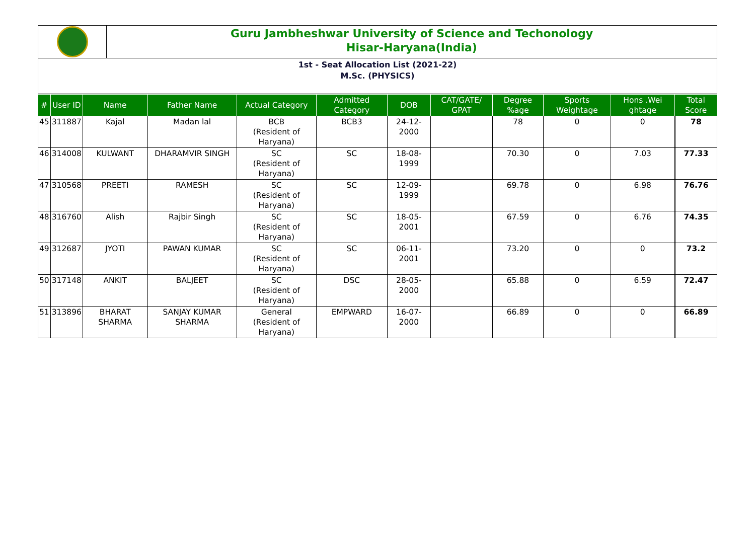Guru Jambheshwar University of Science and Techonology
Hisar-Haryana(India)
1st - Seat Allocation List (2021-22)
M.Sc. (PHYSICS)
| # | User ID | Name | Father Name | Actual Category | Admitted Category | DOB | CAT/GATE/ GPAT | Degree %age | Sports Weightage | Hons .Wei ghtage | Total Score |
| --- | --- | --- | --- | --- | --- | --- | --- | --- | --- | --- | --- |
| 45 | 311887 | Kajal | Madan lal | BCB (Resident of Haryana) | BCB3 | 24-12-2000 | | 78 | 0 | 0 | 78 |
| 46 | 314008 | KULWANT | DHARAMVIR SINGH | SC (Resident of Haryana) | SC | 18-08-1999 | | 70.30 | 0 | 7.03 | 77.33 |
| 47 | 310568 | PREETI | RAMESH | SC (Resident of Haryana) | SC | 12-09-1999 | | 69.78 | 0 | 6.98 | 76.76 |
| 48 | 316760 | Alish | Rajbir Singh | SC (Resident of Haryana) | SC | 18-05-2001 | | 67.59 | 0 | 6.76 | 74.35 |
| 49 | 312687 | JYOTI | PAWAN KUMAR | SC (Resident of Haryana) | SC | 06-11-2001 | | 73.20 | 0 | 0 | 73.2 |
| 50 | 317148 | ANKIT | BALJEET | SC (Resident of Haryana) | DSC | 28-05-2000 | | 65.88 | 0 | 6.59 | 72.47 |
| 51 | 313896 | BHARAT SHARMA | SANJAY KUMAR SHARMA | General (Resident of Haryana) | EMPWARD | 16-07-2000 | | 66.89 | 0 | 0 | 66.89 |